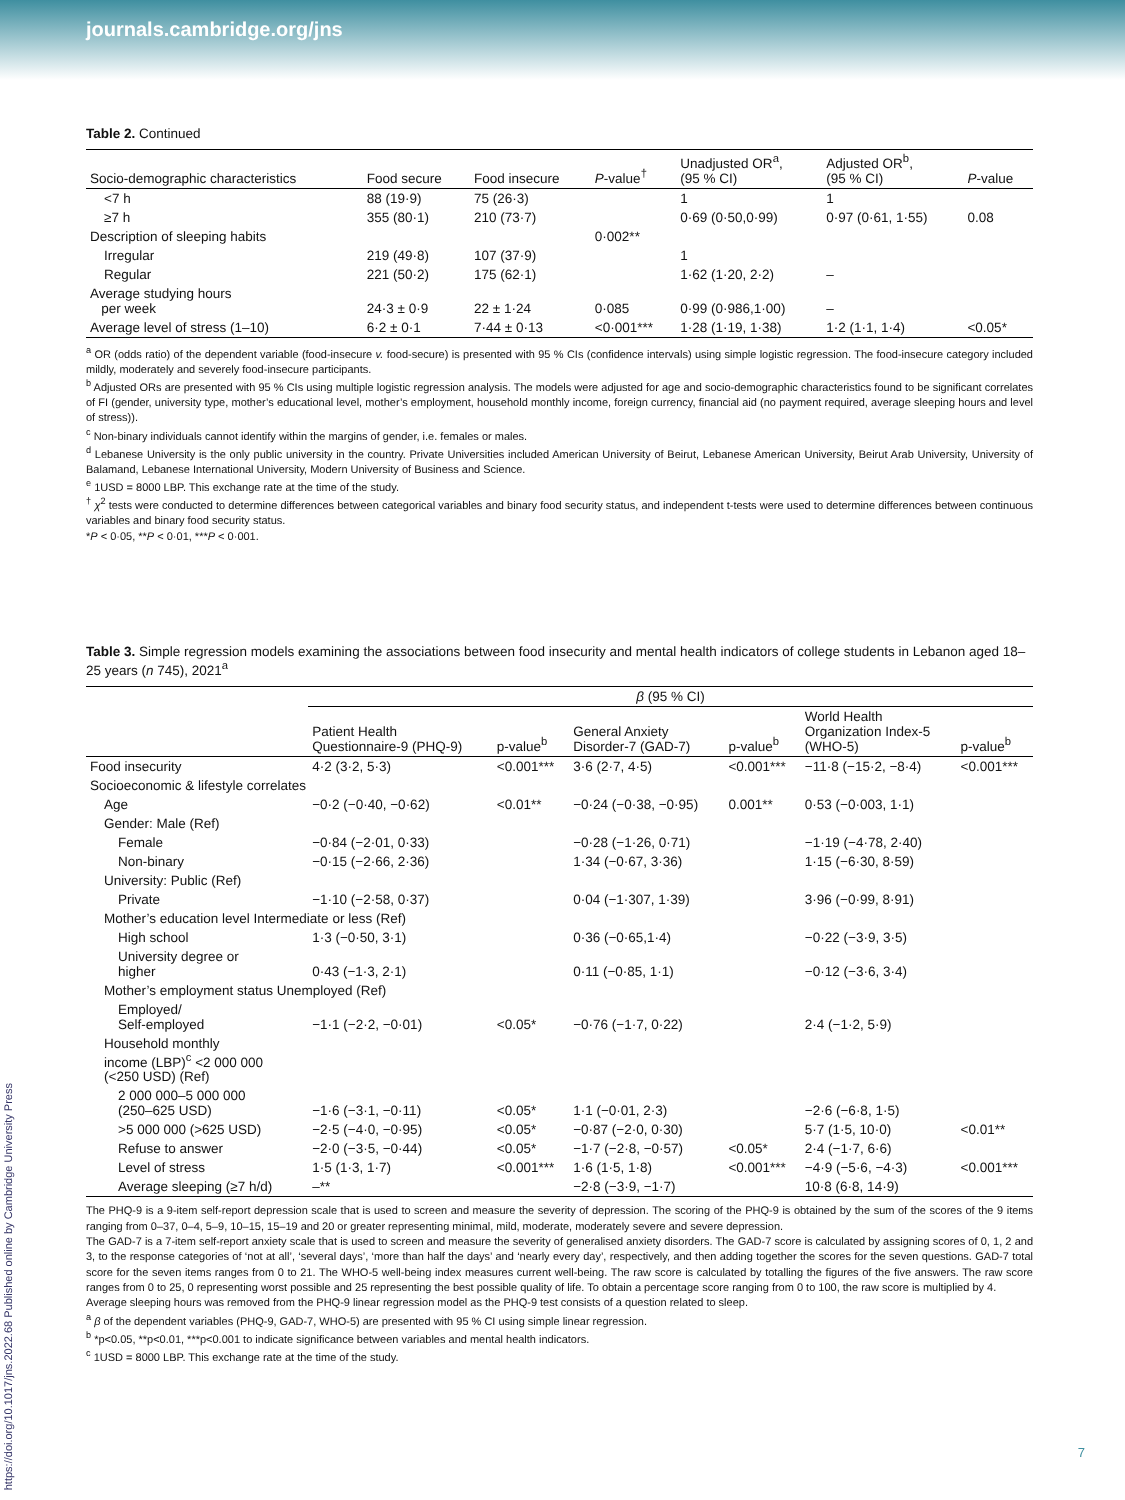journals.cambridge.org/jns
Table 2. Continued
| Socio-demographic characteristics | Food secure | Food insecure | P -value<sup>†</sup> | Unadjusted OR<sup>a</sup>, (95 % CI) | Adjusted OR<sup>b</sup>, (95 % CI) | P -value |
| --- | --- | --- | --- | --- | --- | --- |
| <7 h | 88 (19·9) | 75 (26·3) | | 1 | 1 | |
| ≥7 h | 355 (80·1) | 210 (73·7) | | 0·69 (0·50,0·99) | 0·97 (0·61, 1·55) | 0.08 |
| Description of sleeping habits | | | 0·002** | | | |
| Irregular | 219 (49·8) | 107 (37·9) | | 1 | | |
| Regular | 221 (50·2) | 175 (62·1) | | 1·62 (1·20, 2·2) | – | |
| Average studying hours per week | 24·3 ± 0·9 | 22 ± 1·24 | 0·085 | 0·99 (0·986,1·00) | – | |
| Average level of stress (1–10) | 6·2 ± 0·1 | 7·44 ± 0·13 | <0·001*** | 1·28 (1·19, 1·38) | 1·2 (1·1, 1·4) | <0.05* |
<sup>a</sup> OR (odds ratio) of the dependent variable (food-insecure v. food-secure) is presented with 95 % CIs (confidence intervals) using simple logistic regression. The food-insecure category included mildly, moderately and severely food-insecure participants.
<sup>b</sup> Adjusted ORs are presented with 95 % CIs using multiple logistic regression analysis. The models were adjusted for age and socio-demographic characteristics found to be significant correlates of FI (gender, university type, mother’s educational level, mother’s employment, household monthly income, foreign currency, financial aid (no payment required, average sleeping hours and level of stress)).
<sup>c</sup> Non-binary individuals cannot identify within the margins of gender, i.e. females or males.
<sup>d</sup> Lebanese University is the only public university in the country. Private Universities included American University of Beirut, Lebanese American University, Beirut Arab University, University of Balamand, Lebanese International University, Modern University of Business and Science.
<sup>e</sup> 1USD = 8000 LBP. This exchange rate at the time of the study.
<sup>†</sup> χ<sup>2</sup> tests were conducted to determine differences between categorical variables and binary food security status, and independent t-tests were used to determine differences between continuous variables and binary food security status.
*P < 0·05, **P < 0·01, ***P < 0·001.
Table 3. Simple regression models examining the associations between food insecurity and mental health indicators of college students in Lebanon aged 18–25 years (n 745), 2021<sup>a</sup>
| | β (95 % CI) | | | | | |
| --- | --- | --- | --- | --- | --- | --- |
| | Patient Health Questionnaire-9 (PHQ-9) | p-value<sup>b</sup> | General Anxiety Disorder-7 (GAD-7) | p-value<sup>b</sup> | World Health Organization Index-5 (WHO-5) | p-value<sup>b</sup> |
| Food insecurity | 4·2 (3·2, 5·3) | <0.001*** | 3·6 (2·7, 4·5) | <0.001*** | −11·8 (−15·2, −8·4) | <0.001*** |
| Socioeconomic & lifestyle correlates | | | | | | |
| Age | −0·2 (−0·40, −0·62) | <0.01** | −0·24 (−0·38, −0·95) | 0.001** | 0·53 (−0·003, 1·1) | |
| Gender: Male (Ref) | | | | | | |
| Female | −0·84 (−2·01, 0·33) | | −0·28 (−1·26, 0·71) | | −1·19 (−4·78, 2·40) | |
| Non-binary | −0·15 (−2·66, 2·36) | | 1·34 (−0·67, 3·36) | | 1·15 (−6·30, 8·59) | |
| University: Public (Ref) | | | | | | |
| Private | −1·10 (−2·58, 0·37) | | 0·04 (−1·307, 1·39) | | 3·96 (−0·99, 8·91) | |
| Mother’s education level Intermediate or less (Ref) | | | | | | |
| High school | 1·3 (−0·50, 3·1) | | 0·36 (−0·65,1·4) | | −0·22 (−3·9, 3·5) | |
| University degree or higher | 0·43 (−1·3, 2·1) | | 0·11 (−0·85, 1·1) | | −0·12 (−3·6, 3·4) | |
| Mother’s employment status Unemployed (Ref) | | | | | | |
| Employed/ Self-employed | −1·1 (−2·2, −0·01) | <0.05* | −0·76 (−1·7, 0·22) | | 2·4 (−1·2, 5·9) | |
| Household monthly income (LBP)<sup>c</sup> <2 000 000 (<250 USD) (Ref) | | | | | | |
| 2 000 000–5 000 000 (250–625 USD) | −1·6 (−3·1, −0·11) | <0.05* | 1·1 (−0·01, 2·3) | | −2·6 (−6·8, 1·5) | |
| >5 000 000 (>625 USD) | −2·5 (−4·0, −0·95) | <0.05* | −0·87 (−2·0, 0·30) | | 5·7 (1·5, 10·0) | <0.01** |
| Refuse to answer | −2·0 (−3·5, −0·44) | <0.05* | −1·7 (−2·8, −0·57) | <0.05* | 2·4 (−1·7, 6·6) | |
| Level of stress | 1·5 (1·3, 1·7) | <0.001*** | 1·6 (1·5, 1·8) | <0.001*** | −4·9 (−5·6, −4·3) | <0.001*** |
| Average sleeping (≥7 h/d) | –** | | −2·8 (−3·9, −1·7) | | 10·8 (6·8, 14·9) | |
The PHQ-9 is a 9-item self-report depression scale that is used to screen and measure the severity of depression. The scoring of the PHQ-9 is obtained by the sum of the scores of the 9 items ranging from 0–37, 0–4, 5–9, 10–15, 15–19 and 20 or greater representing minimal, mild, moderate, moderately severe and severe depression.
The GAD-7 is a 7-item self-report anxiety scale that is used to screen and measure the severity of generalised anxiety disorders. The GAD-7 score is calculated by assigning scores of 0, 1, 2 and 3, to the response categories of ‘not at all’, ‘several days’, ‘more than half the days’ and ‘nearly every day’, respectively, and then adding together the scores for the seven questions. GAD-7 total score for the seven items ranges from 0 to 21. The WHO-5 well-being index measures current well-being. The raw score is calculated by totalling the figures of the five answers. The raw score ranges from 0 to 25, 0 representing worst possible and 25 representing the best possible quality of life. To obtain a percentage score ranging from 0 to 100, the raw score is multiplied by 4.
Average sleeping hours was removed from the PHQ-9 linear regression model as the PHQ-9 test consists of a question related to sleep.
<sup>a</sup> β of the dependent variables (PHQ-9, GAD-7, WHO-5) are presented with 95 % CI using simple linear regression.
<sup>b</sup> *p<0.05, **p<0.01, ***p<0.001 to indicate significance between variables and mental health indicators.
<sup>c</sup> 1USD = 8000 LBP. This exchange rate at the time of the study.
https://doi.org/10.1017/jns.2022.68 Published online by Cambridge University Press
7